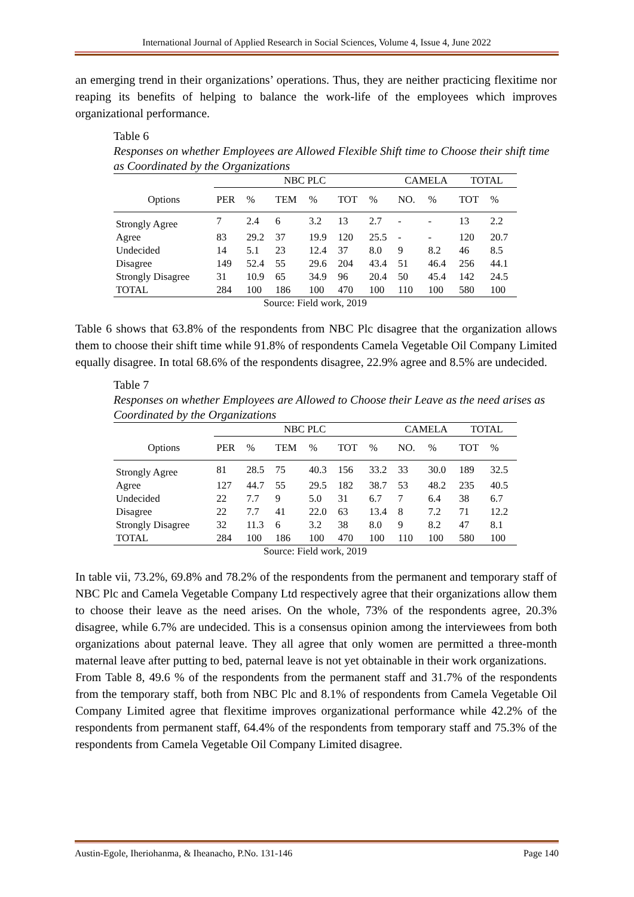International Journal of Applied Research in Social Sciences, Volume 4, Issue 4, June 2022
an emerging trend in their organizations’ operations. Thus, they are neither practicing flexitime nor reaping its benefits of helping to balance the work-life of the employees which improves organizational performance.
Table 6
Responses on whether Employees are Allowed Flexible Shift time to Choose their shift time as Coordinated by the Organizations
| | NBC PLC | | | | | | CAMELA | | TOTAL | |
| --- | --- | --- | --- | --- | --- | --- | --- | --- | --- | --- |
| Options | PER | % | TEM | % | TOT | % | NO. | % | TOT | % |
| Strongly Agree | 7 | 2.4 | 6 | 3.2 | 13 | 2.7 | - | - | 13 | 2.2 |
| Agree | 83 | 29.2 | 37 | 19.9 | 120 | 25.5 | - | - | 120 | 20.7 |
| Undecided | 14 | 5.1 | 23 | 12.4 | 37 | 8.0 | 9 | 8.2 | 46 | 8.5 |
| Disagree | 149 | 52.4 | 55 | 29.6 | 204 | 43.4 | 51 | 46.4 | 256 | 44.1 |
| Strongly Disagree | 31 | 10.9 | 65 | 34.9 | 96 | 20.4 | 50 | 45.4 | 142 | 24.5 |
| TOTAL | 284 | 100 | 186 | 100 | 470 | 100 | 110 | 100 | 580 | 100 |
Source: Field work, 2019
Table 6 shows that 63.8% of the respondents from NBC Plc disagree that the organization allows them to choose their shift time while 91.8% of respondents Camela Vegetable Oil Company Limited equally disagree. In total 68.6% of the respondents disagree, 22.9% agree and 8.5% are undecided.
Table 7
Responses on whether Employees are Allowed to Choose their Leave as the need arises as Coordinated by the Organizations
| | NBC PLC | | | | | | CAMELA | | TOTAL | |
| --- | --- | --- | --- | --- | --- | --- | --- | --- | --- | --- |
| Options | PER | % | TEM | % | TOT | % | NO. | % | TOT | % |
| Strongly Agree | 81 | 28.5 | 75 | 40.3 | 156 | 33.2 | 33 | 30.0 | 189 | 32.5 |
| Agree | 127 | 44.7 | 55 | 29.5 | 182 | 38.7 | 53 | 48.2 | 235 | 40.5 |
| Undecided | 22 | 7.7 | 9 | 5.0 | 31 | 6.7 | 7 | 6.4 | 38 | 6.7 |
| Disagree | 22 | 7.7 | 41 | 22.0 | 63 | 13.4 | 8 | 7.2 | 71 | 12.2 |
| Strongly Disagree | 32 | 11.3 | 6 | 3.2 | 38 | 8.0 | 9 | 8.2 | 47 | 8.1 |
| TOTAL | 284 | 100 | 186 | 100 | 470 | 100 | 110 | 100 | 580 | 100 |
Source: Field work, 2019
In table vii, 73.2%, 69.8% and 78.2% of the respondents from the permanent and temporary staff of NBC Plc and Camela Vegetable Company Ltd respectively agree that their organizations allow them to choose their leave as the need arises. On the whole, 73% of the respondents agree, 20.3% disagree, while 6.7% are undecided. This is a consensus opinion among the interviewees from both organizations about paternal leave. They all agree that only women are permitted a three-month maternal leave after putting to bed, paternal leave is not yet obtainable in their work organizations.
From Table 8, 49.6 % of the respondents from the permanent staff and 31.7% of the respondents from the temporary staff, both from NBC Plc and 8.1% of respondents from Camela Vegetable Oil Company Limited agree that flexitime improves organizational performance while 42.2% of the respondents from permanent staff, 64.4% of the respondents from temporary staff and 75.3% of the respondents from Camela Vegetable Oil Company Limited disagree.
Austin-Egole, Iheriohanma, & Iheanacho, P.No. 131-146 Page 140